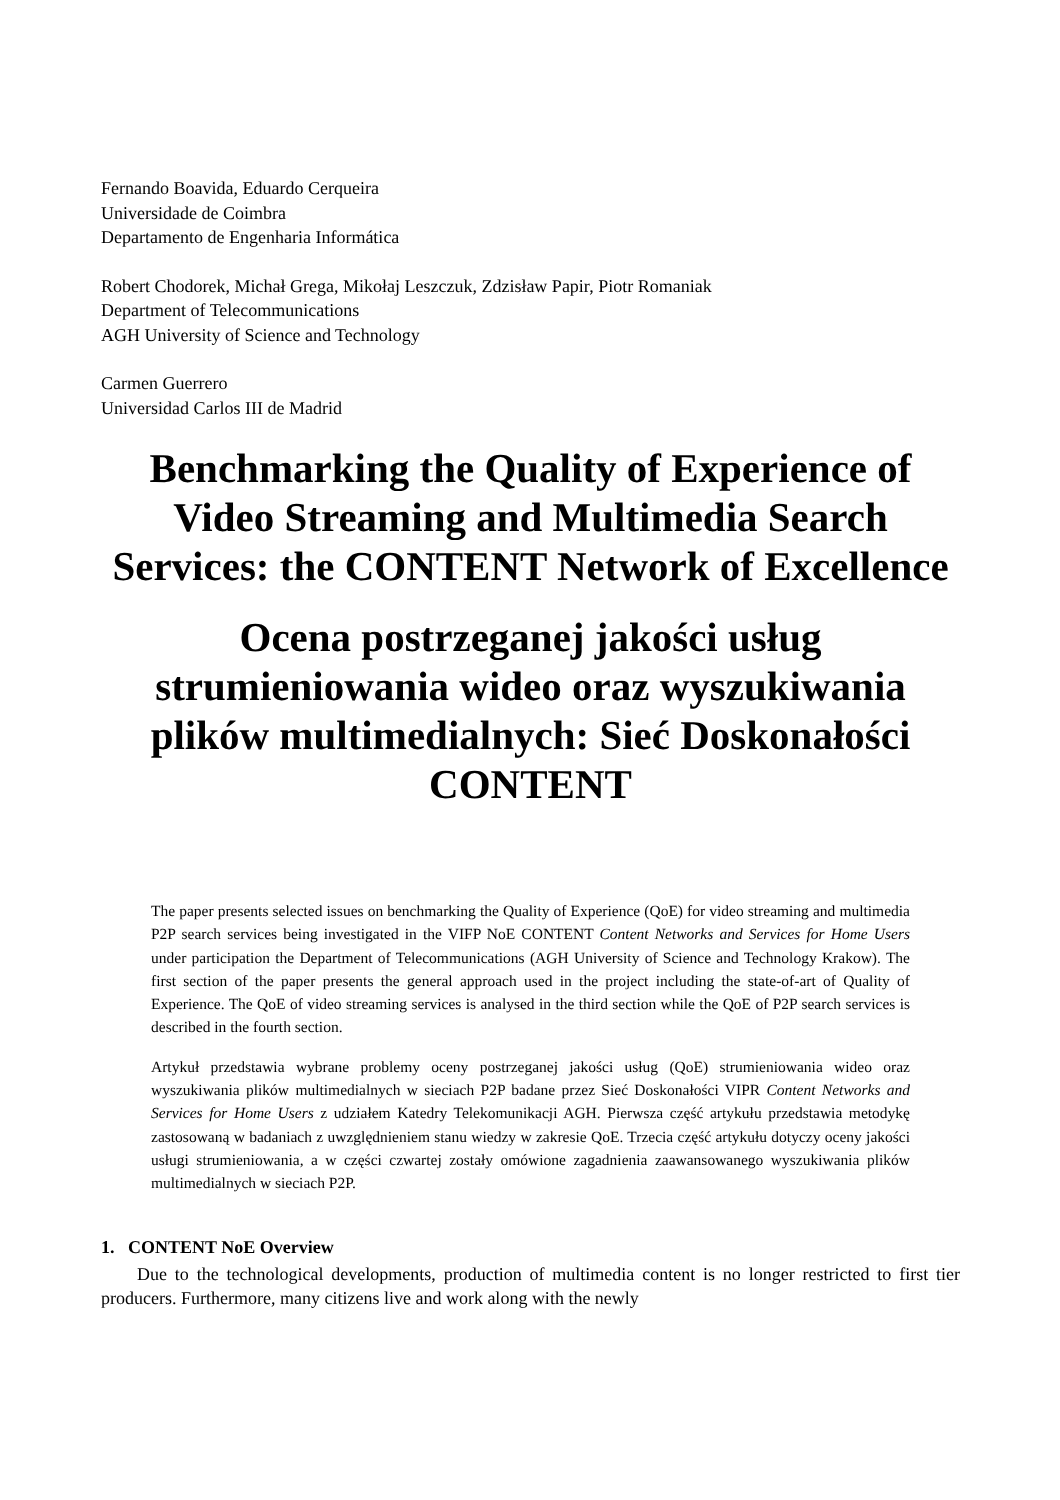Fernando Boavida, Eduardo Cerqueira
Universidade de Coimbra
Departamento de Engenharia Informática
Robert Chodorek, Michał Grega, Mikołaj Leszczuk, Zdzisław Papir, Piotr Romaniak
Department of Telecommunications
AGH University of Science and Technology
Carmen Guerrero
Universidad Carlos III de Madrid
Benchmarking the Quality of Experience of Video Streaming and Multimedia Search Services: the CONTENT Network of Excellence
Ocena postrzeganej jakości usług strumieniowania wideo oraz wyszukiwania plików multimedialnych: Sieć Doskonałości CONTENT
The paper presents selected issues on benchmarking the Quality of Experience (QoE) for video streaming and multimedia P2P search services being investigated in the VIFP NoE CONTENT Content Networks and Services for Home Users under participation the Department of Telecommunications (AGH University of Science and Technology Krakow). The first section of the paper presents the general approach used in the project including the state-of-art of Quality of Experience. The QoE of video streaming services is analysed in the third section while the QoE of P2P search services is described in the fourth section.
Artykuł przedstawia wybrane problemy oceny postrzeganej jakości usług (QoE) strumieniowania wideo oraz wyszukiwania plików multimedialnych w sieciach P2P badane przez Sieć Doskonałości VIPR Content Networks and Services for Home Users z udziałem Katedry Telekomunikacji AGH. Pierwsza część artykułu przedstawia metodykę zastosowaną w badaniach z uwzględnieniem stanu wiedzy w zakresie QoE. Trzecia część artykułu dotyczy oceny jakości usługi strumieniowania, a w części czwartej zostały omówione zagadnienia zaawansowanego wyszukiwania plików multimedialnych w sieciach P2P.
1. CONTENT NoE Overview
Due to the technological developments, production of multimedia content is no longer restricted to first tier producers. Furthermore, many citizens live and work along with the newly